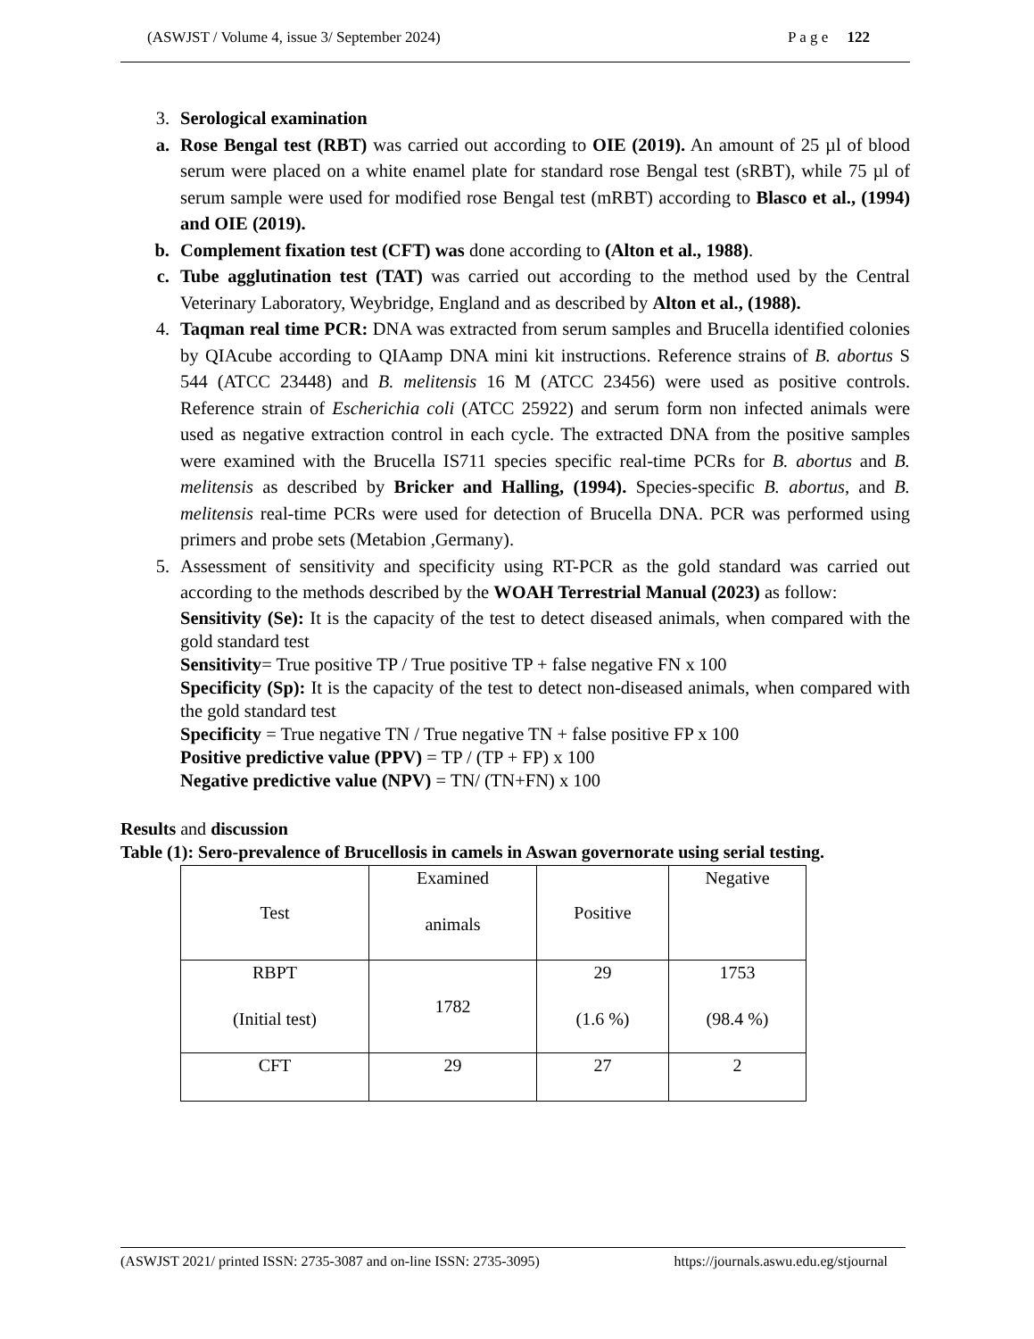(ASWJST / Volume 4, issue 3/ September 2024) P a g e 122
3. Serological examination
a. Rose Bengal test (RBT) was carried out according to OIE (2019). An amount of 25 µl of blood serum were placed on a white enamel plate for standard rose Bengal test (sRBT), while 75 µl of serum sample were used for modified rose Bengal test (mRBT) according to Blasco et al., (1994) and OIE (2019).
b. Complement fixation test (CFT) was done according to (Alton et al., 1988).
c. Tube agglutination test (TAT) was carried out according to the method used by the Central Veterinary Laboratory, Weybridge, England and as described by Alton et al., (1988).
4. Taqman real time PCR: DNA was extracted from serum samples and Brucella identified colonies by QIAcube according to QIAamp DNA mini kit instructions. Reference strains of B. abortus S 544 (ATCC 23448) and B. melitensis 16 M (ATCC 23456) were used as positive controls. Reference strain of Escherichia coli (ATCC 25922) and serum form non infected animals were used as negative extraction control in each cycle. The extracted DNA from the positive samples were examined with the Brucella IS711 species specific real-time PCRs for B. abortus and B. melitensis as described by Bricker and Halling, (1994). Species-specific B. abortus, and B. melitensis real-time PCRs were used for detection of Brucella DNA. PCR was performed using primers and probe sets (Metabion ,Germany).
5. Assessment of sensitivity and specificity using RT-PCR as the gold standard was carried out according to the methods described by the WOAH Terrestrial Manual (2023) as follow:
Sensitivity (Se): It is the capacity of the test to detect diseased animals, when compared with the gold standard test
Sensitivity= True positive TP / True positive TP + false negative FN x 100
Specificity (Sp): It is the capacity of the test to detect non-diseased animals, when compared with the gold standard test
Specificity = True negative TN / True negative TN + false positive FP x 100
Positive predictive value (PPV) = TP / (TP + FP) x 100
Negative predictive value (NPV) = TN/ (TN+FN) x 100
Results and discussion
Table (1): Sero-prevalence of Brucellosis in camels in Aswan governorate using serial testing.
| Test | Examined animals | Positive | Negative |
| RBPT (Initial test) | 1782 | 29 (1.6 %) | 1753 (98.4 %) |
| CFT | 29 | 27 | 2 |
(ASWJST 2021/ printed ISSN: 2735-3087 and on-line ISSN: 2735-3095) https://journals.aswu.edu.eg/stjournal